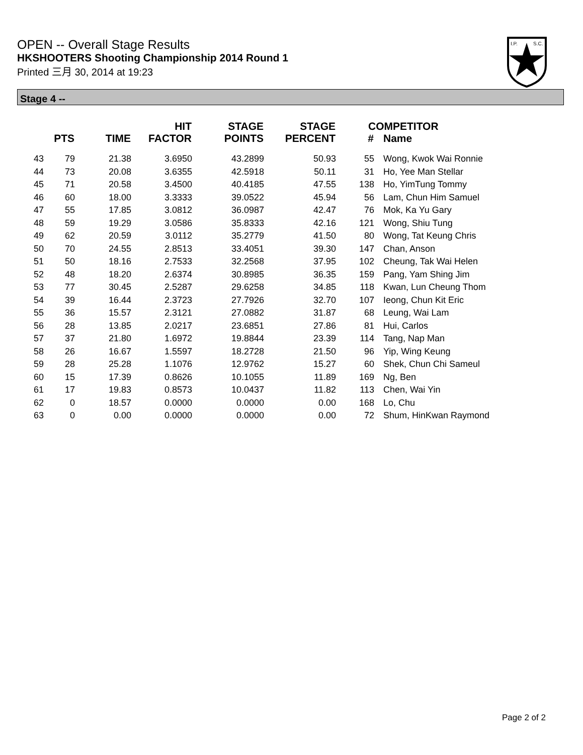OPEN -- Overall Stage Results
HKSHOOTERS Shooting Championship 2014 Round 1
Printed 三月 30, 2014 at 19:23
I.P.
S.C.
Stage 4 --
| | PTS | TIME | HIT FACTOR | STAGE POINTS | STAGE PERCENT | # | COMPETITOR Name |
| --- | --- | --- | --- | --- | --- | --- | --- |
| 43 | 79 | 21.38 | 3.6950 | 43.2899 | 50.93 | 55 | Wong, Kwok Wai Ronnie |
| 44 | 73 | 20.08 | 3.6355 | 42.5918 | 50.11 | 31 | Ho, Yee Man Stellar |
| 45 | 71 | 20.58 | 3.4500 | 40.4185 | 47.55 | 138 | Ho, YimTung Tommy |
| 46 | 60 | 18.00 | 3.3333 | 39.0522 | 45.94 | 56 | Lam, Chun Him Samuel |
| 47 | 55 | 17.85 | 3.0812 | 36.0987 | 42.47 | 76 | Mok, Ka Yu Gary |
| 48 | 59 | 19.29 | 3.0586 | 35.8333 | 42.16 | 121 | Wong, Shiu Tung |
| 49 | 62 | 20.59 | 3.0112 | 35.2779 | 41.50 | 80 | Wong, Tat Keung Chris |
| 50 | 70 | 24.55 | 2.8513 | 33.4051 | 39.30 | 147 | Chan, Anson |
| 51 | 50 | 18.16 | 2.7533 | 32.2568 | 37.95 | 102 | Cheung, Tak Wai Helen |
| 52 | 48 | 18.20 | 2.6374 | 30.8985 | 36.35 | 159 | Pang, Yam Shing Jim |
| 53 | 77 | 30.45 | 2.5287 | 29.6258 | 34.85 | 118 | Kwan, Lun Cheung Thom |
| 54 | 39 | 16.44 | 2.3723 | 27.7926 | 32.70 | 107 | Ieong, Chun Kit Eric |
| 55 | 36 | 15.57 | 2.3121 | 27.0882 | 31.87 | 68 | Leung, Wai Lam |
| 56 | 28 | 13.85 | 2.0217 | 23.6851 | 27.86 | 81 | Hui, Carlos |
| 57 | 37 | 21.80 | 1.6972 | 19.8844 | 23.39 | 114 | Tang, Nap Man |
| 58 | 26 | 16.67 | 1.5597 | 18.2728 | 21.50 | 96 | Yip, Wing Keung |
| 59 | 28 | 25.28 | 1.1076 | 12.9762 | 15.27 | 60 | Shek, Chun Chi Sameul |
| 60 | 15 | 17.39 | 0.8626 | 10.1055 | 11.89 | 169 | Ng, Ben |
| 61 | 17 | 19.83 | 0.8573 | 10.0437 | 11.82 | 113 | Chen, Wai Yin |
| 62 | 0 | 18.57 | 0.0000 | 0.0000 | 0.00 | 168 | Lo, Chu |
| 63 | 0 | 0.00 | 0.0000 | 0.0000 | 0.00 | 72 | Shum, HinKwan Raymond |
Page 2 of 2